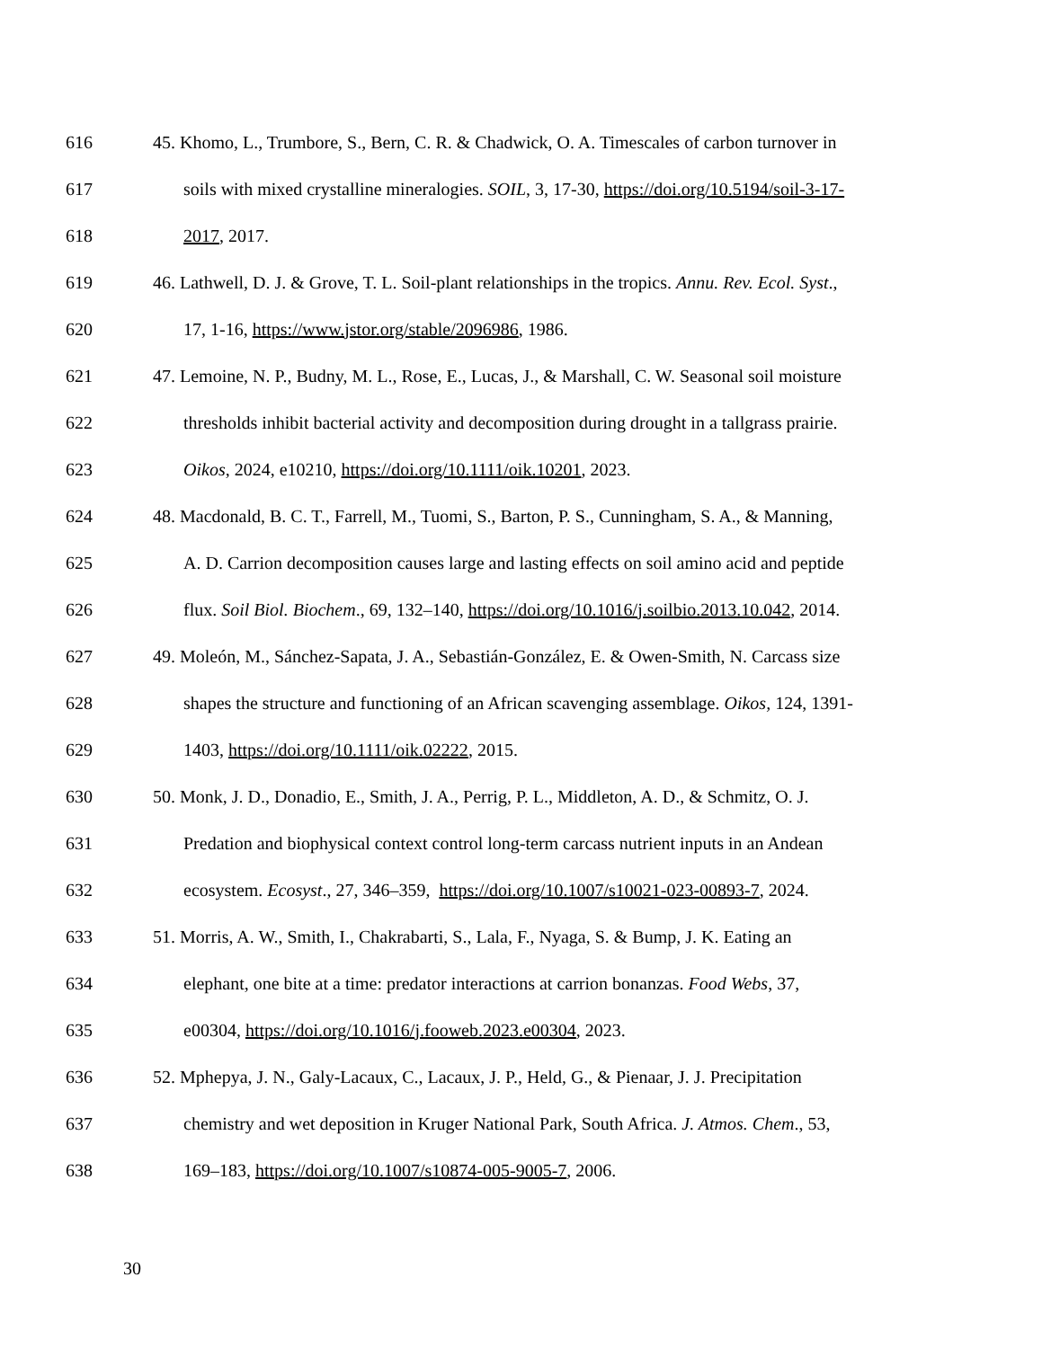616 45. Khomo, L., Trumbore, S., Bern, C. R. & Chadwick, O. A. Timescales of carbon turnover in
617 soils with mixed crystalline mineralogies. SOIL, 3, 17-30, https://doi.org/10.5194/soil-3-17-
618 2017, 2017.
619 46. Lathwell, D. J. & Grove, T. L. Soil-plant relationships in the tropics. Annu. Rev. Ecol. Syst.,
620 17, 1-16, https://www.jstor.org/stable/2096986, 1986.
621 47. Lemoine, N. P., Budny, M. L., Rose, E., Lucas, J., & Marshall, C. W. Seasonal soil moisture
622 thresholds inhibit bacterial activity and decomposition during drought in a tallgrass prairie.
623 Oikos, 2024, e10210, https://doi.org/10.1111/oik.10201, 2023.
624 48. Macdonald, B. C. T., Farrell, M., Tuomi, S., Barton, P. S., Cunningham, S. A., & Manning,
625 A. D. Carrion decomposition causes large and lasting effects on soil amino acid and peptide
626 flux. Soil Biol. Biochem., 69, 132–140, https://doi.org/10.1016/j.soilbio.2013.10.042, 2014.
627 49. Moleón, M., Sánchez-Sapata, J. A., Sebastián-González, E. & Owen-Smith, N. Carcass size
628 shapes the structure and functioning of an African scavenging assemblage. Oikos, 124, 1391-
629 1403, https://doi.org/10.1111/oik.02222, 2015.
630 50. Monk, J. D., Donadio, E., Smith, J. A., Perrig, P. L., Middleton, A. D., & Schmitz, O. J.
631 Predation and biophysical context control long-term carcass nutrient inputs in an Andean
632 ecosystem. Ecosyst., 27, 346–359, https://doi.org/10.1007/s10021-023-00893-7, 2024.
633 51. Morris, A. W., Smith, I., Chakrabarti, S., Lala, F., Nyaga, S. & Bump, J. K. Eating an
634 elephant, one bite at a time: predator interactions at carrion bonanzas. Food Webs, 37,
635 e00304, https://doi.org/10.1016/j.fooweb.2023.e00304, 2023.
636 52. Mphepya, J. N., Galy-Lacaux, C., Lacaux, J. P., Held, G., & Pienaar, J. J. Precipitation
637 chemistry and wet deposition in Kruger National Park, South Africa. J. Atmos. Chem., 53,
638 169–183, https://doi.org/10.1007/s10874-005-9005-7, 2006.
30